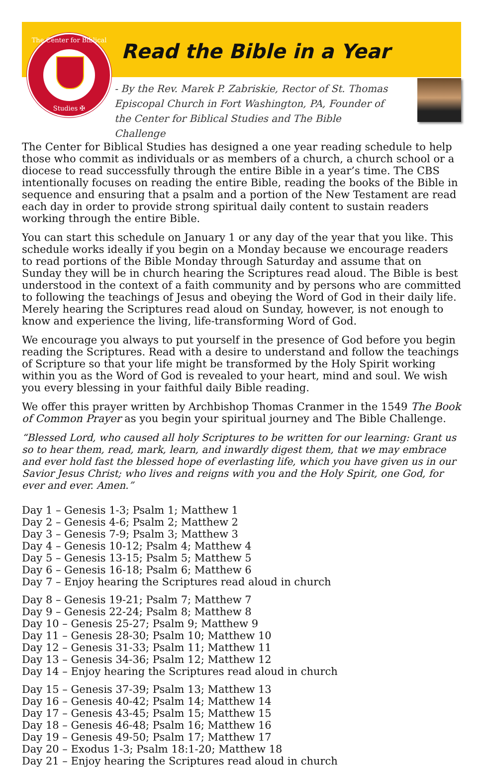The Center for Biblical
Studies ✠
Read the Bible in a Year
- By the Rev. Marek P. Zabriskie, Rector of St. Thomas Episcopal Church in Fort Washington, PA, Founder of the Center for Biblical Studies and The Bible Challenge
The Center for Biblical Studies has designed a one year reading schedule to help those who commit as individuals or as members of a church, a church school or a diocese to read successfully through the entire Bible in a year’s time. The CBS intentionally focuses on reading the entire Bible, reading the books of the Bible in sequence and ensuring that a psalm and a portion of the New Testament are read each day in order to provide strong spiritual daily content to sustain readers working through the entire Bible.
You can start this schedule on January 1 or any day of the year that you like. This schedule works ideally if you begin on a Monday because we encourage readers to read portions of the Bible Monday through Saturday and assume that on Sunday they will be in church hearing the Scriptures read aloud. The Bible is best understood in the context of a faith community and by persons who are committed to following the teachings of Jesus and obeying the Word of God in their daily life. Merely hearing the Scriptures read aloud on Sunday, however, is not enough to know and experience the living, life-transforming Word of God.
We encourage you always to put yourself in the presence of God before you begin reading the Scriptures. Read with a desire to understand and follow the teachings of Scripture so that your life might be transformed by the Holy Spirit working within you as the Word of God is revealed to your heart, mind and soul. We wish you every blessing in your faithful daily Bible reading.
We offer this prayer written by Archbishop Thomas Cranmer in the 1549 The Book of Common Prayer as you begin your spiritual journey and The Bible Challenge.
“Blessed Lord, who caused all holy Scriptures to be written for our learning: Grant us so to hear them, read, mark, learn, and inwardly digest them, that we may embrace and ever hold fast the blessed hope of everlasting life, which you have given us in our Savior Jesus Christ; who lives and reigns with you and the Holy Spirit, one God, for ever and ever. Amen.”
Day 1 – Genesis 1-3; Psalm 1; Matthew 1
Day 2 – Genesis 4-6; Psalm 2; Matthew 2
Day 3 – Genesis 7-9; Psalm 3; Matthew 3
Day 4 – Genesis 10-12; Psalm 4; Matthew 4
Day 5 – Genesis 13-15; Psalm 5; Matthew 5
Day 6 – Genesis 16-18; Psalm 6; Matthew 6
Day 7 – Enjoy hearing the Scriptures read aloud in church
Day 8 – Genesis 19-21; Psalm 7; Matthew 7
Day 9 – Genesis 22-24; Psalm 8; Matthew 8
Day 10 – Genesis 25-27; Psalm 9; Matthew 9
Day 11 – Genesis 28-30; Psalm 10; Matthew 10
Day 12 – Genesis 31-33; Psalm 11; Matthew 11
Day 13 – Genesis 34-36; Psalm 12; Matthew 12
Day 14 – Enjoy hearing the Scriptures read aloud in church
Day 15 – Genesis 37-39; Psalm 13; Matthew 13
Day 16 – Genesis 40-42; Psalm 14; Matthew 14
Day 17 – Genesis 43-45; Psalm 15; Matthew 15
Day 18 – Genesis 46-48; Psalm 16; Matthew 16
Day 19 – Genesis 49-50; Psalm 17; Matthew 17
Day 20 – Exodus 1-3; Psalm 18:1-20; Matthew 18
Day 21 – Enjoy hearing the Scriptures read aloud in church